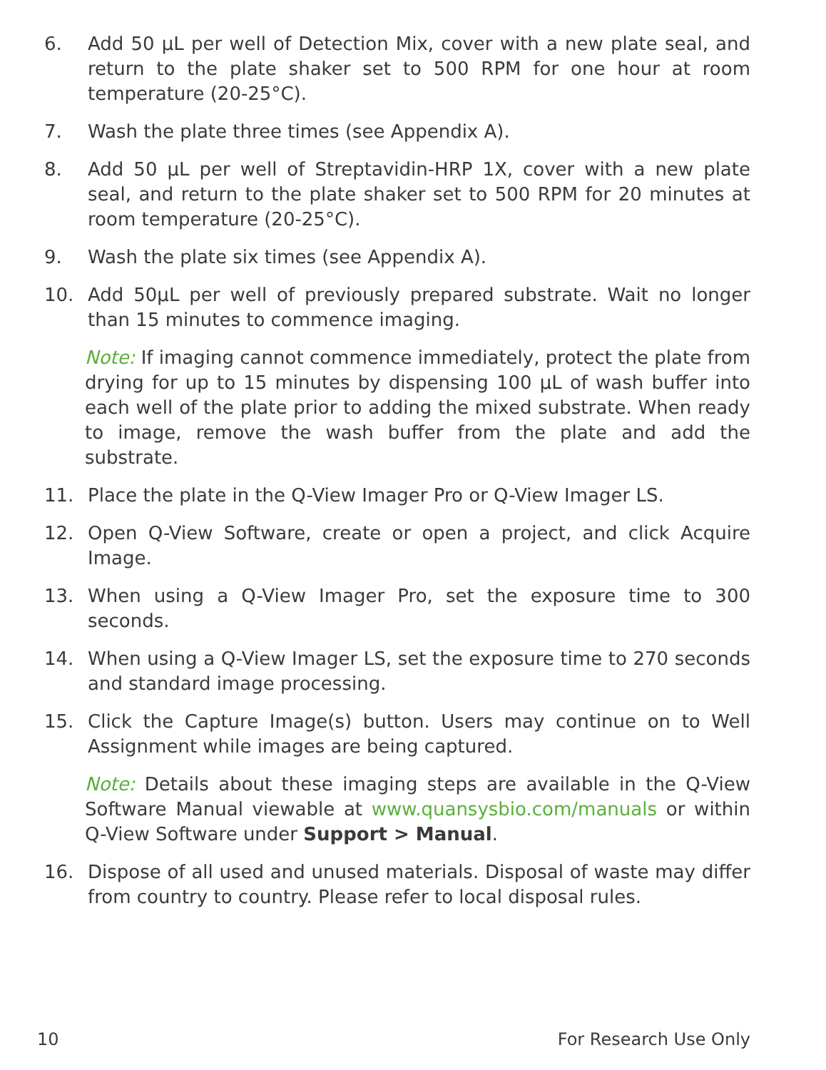6. Add 50 µL per well of Detection Mix, cover with a new plate seal, and return to the plate shaker set to 500 RPM for one hour at room temperature (20-25°C).
7. Wash the plate three times (see Appendix A).
8. Add 50 µL per well of Streptavidin-HRP 1X, cover with a new plate seal, and return to the plate shaker set to 500 RPM for 20 minutes at room temperature (20-25°C).
9. Wash the plate six times (see Appendix A).
10. Add 50µL per well of previously prepared substrate. Wait no longer than 15 minutes to commence imaging.
Note: If imaging cannot commence immediately, protect the plate from drying for up to 15 minutes by dispensing 100 µL of wash buffer into each well of the plate prior to adding the mixed substrate. When ready to image, remove the wash buffer from the plate and add the substrate.
11. Place the plate in the Q-View Imager Pro or Q-View Imager LS.
12. Open Q-View Software, create or open a project, and click Acquire Image.
13. When using a Q-View Imager Pro, set the exposure time to 300 seconds.
14. When using a Q-View Imager LS, set the exposure time to 270 seconds and standard image processing.
15. Click the Capture Image(s) button. Users may continue on to Well Assignment while images are being captured.
Note: Details about these imaging steps are available in the Q-View Software Manual viewable at www.quansysbio.com/manuals or within Q-View Software under Support > Manual.
16. Dispose of all used and unused materials. Disposal of waste may differ from country to country. Please refer to local disposal rules.
10 For Research Use Only